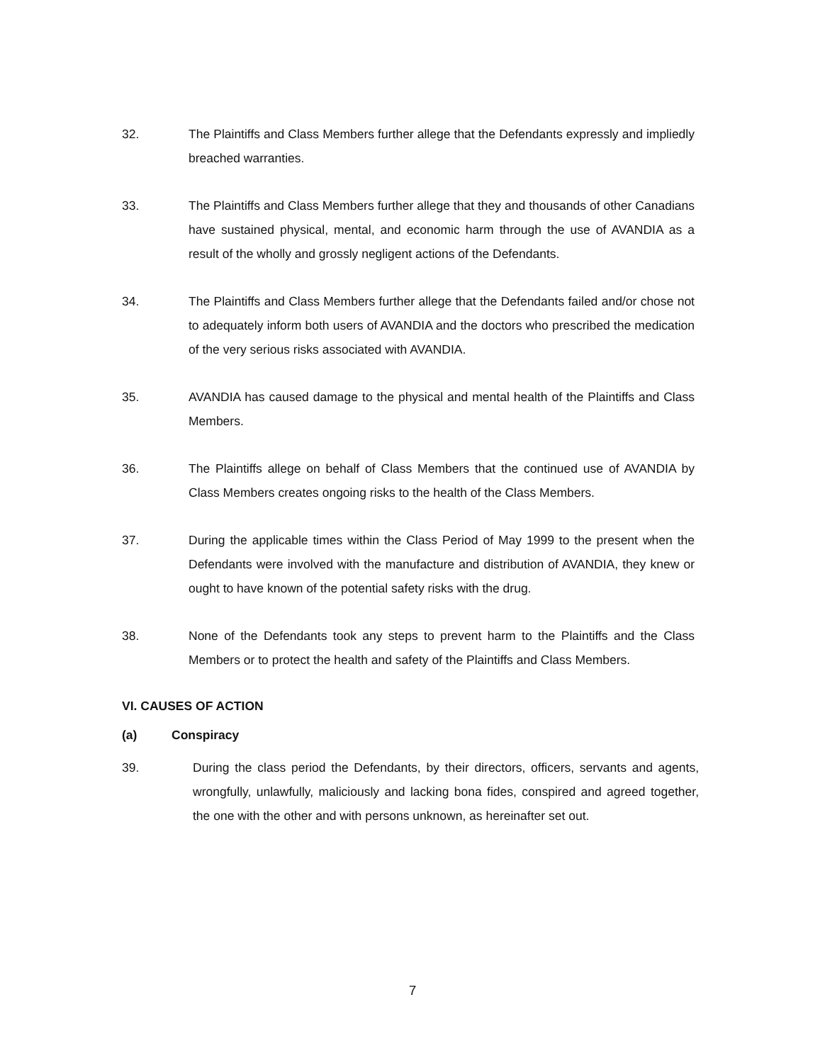32. The Plaintiffs and Class Members further allege that the Defendants expressly and impliedly breached warranties.
33. The Plaintiffs and Class Members further allege that they and thousands of other Canadians have sustained physical, mental, and economic harm through the use of AVANDIA as a result of the wholly and grossly negligent actions of the Defendants.
34. The Plaintiffs and Class Members further allege that the Defendants failed and/or chose not to adequately inform both users of AVANDIA and the doctors who prescribed the medication of the very serious risks associated with AVANDIA.
35. AVANDIA has caused damage to the physical and mental health of the Plaintiffs and Class Members.
36. The Plaintiffs allege on behalf of Class Members that the continued use of AVANDIA by Class Members creates ongoing risks to the health of the Class Members.
37. During the applicable times within the Class Period of May 1999 to the present when the Defendants were involved with the manufacture and distribution of AVANDIA, they knew or ought to have known of the potential safety risks with the drug.
38. None of the Defendants took any steps to prevent harm to the Plaintiffs and the Class Members or to protect the health and safety of the Plaintiffs and Class Members.
VI. CAUSES OF ACTION
(a) Conspiracy
39. During the class period the Defendants, by their directors, officers, servants and agents, wrongfully, unlawfully, maliciously and lacking bona fides, conspired and agreed together, the one with the other and with persons unknown, as hereinafter set out.
7